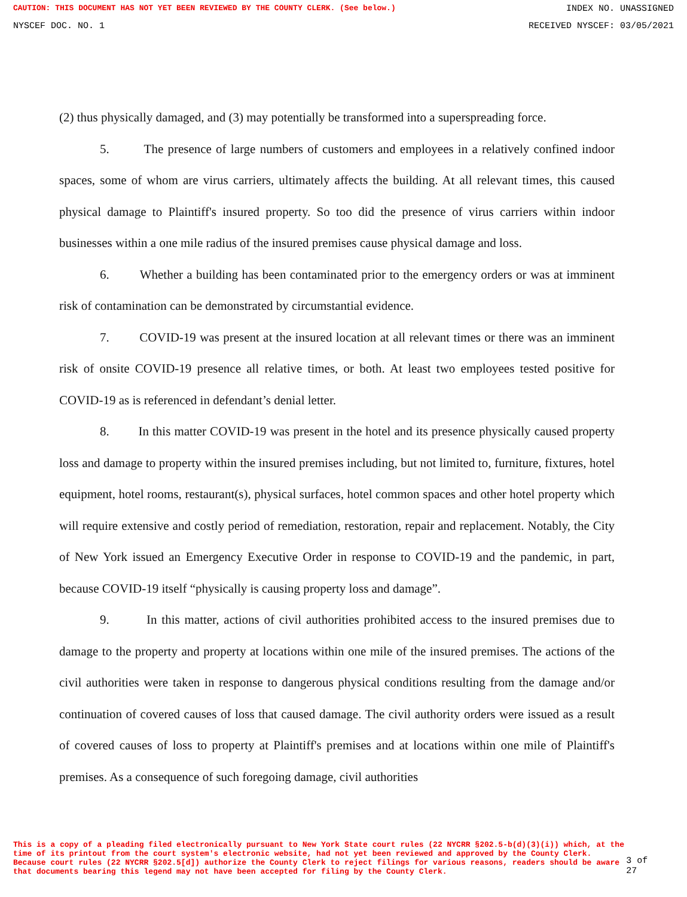CAUTION: THIS DOCUMENT HAS NOT YET BEEN REVIEWED BY THE COUNTY CLERK. (See below.) INDEX NO. UNASSIGNED
NYSCEF DOC. NO. 1 RECEIVED NYSCEF: 03/05/2021
(2) thus physically damaged, and (3) may potentially be transformed into a superspreading force.
5. The presence of large numbers of customers and employees in a relatively confined indoor spaces, some of whom are virus carriers, ultimately affects the building. At all relevant times, this caused physical damage to Plaintiff's insured property. So too did the presence of virus carriers within indoor businesses within a one mile radius of the insured premises cause physical damage and loss.
6. Whether a building has been contaminated prior to the emergency orders or was at imminent risk of contamination can be demonstrated by circumstantial evidence.
7. COVID-19 was present at the insured location at all relevant times or there was an imminent risk of onsite COVID-19 presence all relative times, or both. At least two employees tested positive for COVID-19 as is referenced in defendant’s denial letter.
8. In this matter COVID-19 was present in the hotel and its presence physically caused property loss and damage to property within the insured premises including, but not limited to, furniture, fixtures, hotel equipment, hotel rooms, restaurant(s), physical surfaces, hotel common spaces and other hotel property which will require extensive and costly period of remediation, restoration, repair and replacement. Notably, the City of New York issued an Emergency Executive Order in response to COVID-19 and the pandemic, in part, because COVID-19 itself “physically is causing property loss and damage”.
9. In this matter, actions of civil authorities prohibited access to the insured premises due to damage to the property and property at locations within one mile of the insured premises. The actions of the civil authorities were taken in response to dangerous physical conditions resulting from the damage and/or continuation of covered causes of loss that caused damage. The civil authority orders were issued as a result of covered causes of loss to property at Plaintiff's premises and at locations within one mile of Plaintiff's premises. As a consequence of such foregoing damage, civil authorities
This is a copy of a pleading filed electronically pursuant to New York State court rules (22 NYCRR §202.5-b(d)(3)(i)) which, at the time of its printout from the court system's electronic website, had not yet been reviewed and approved by the County Clerk. Because court rules (22 NYCRR §202.5[d]) authorize the County Clerk to reject filings for various reasons, readers should be aware that documents bearing this legend may not have been accepted for filing by the County Clerk.
3 of 27